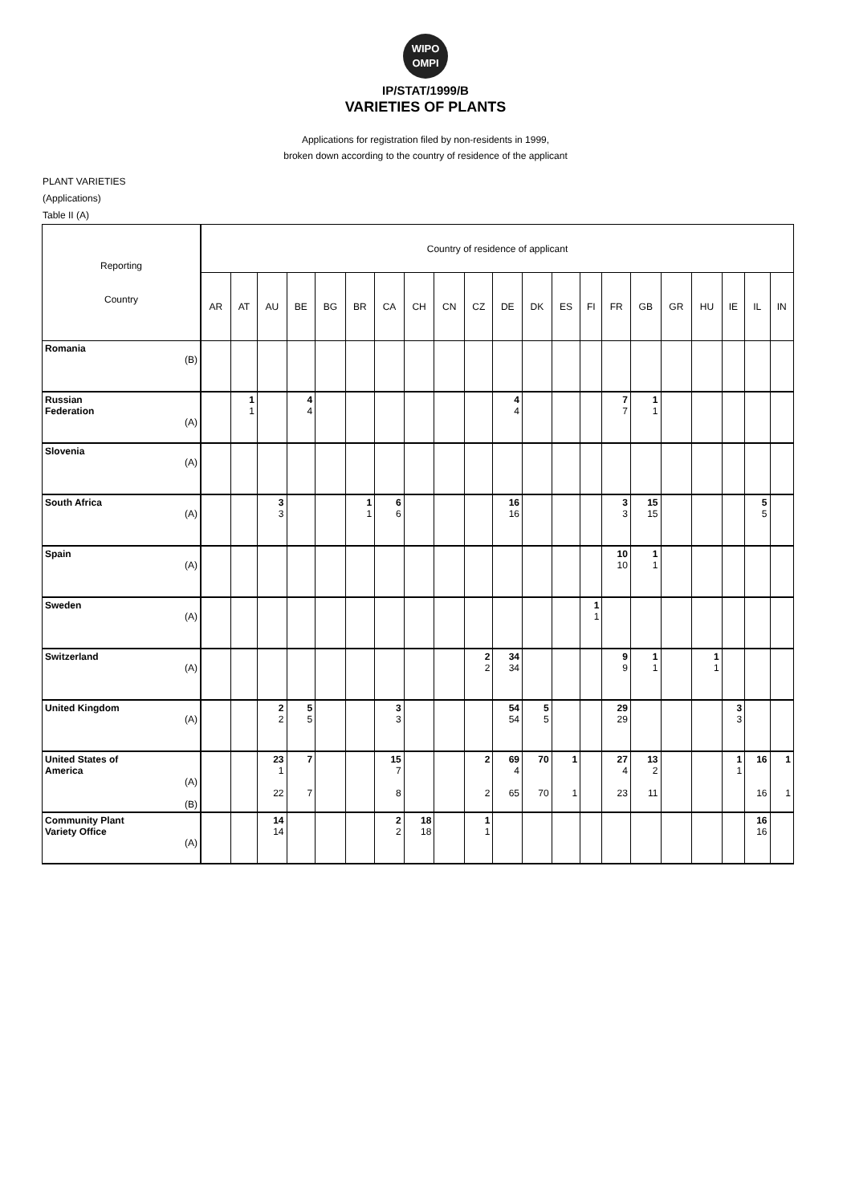WIPO
OMPI
IP/STAT/1999/B
VARIETIES OF PLANTS
Applications for registration filed by non-residents in 1999,
broken down according to the country of residence of the applicant
PLANT VARIETIES
(Applications)
Table II (A)
| Reporting Country | Country of residence of applicant | | | | | | | | | | | | | | | | | | | | |
| --- | --- | --- | --- | --- | --- | --- | --- | --- | --- | --- | --- | --- | --- | --- | --- | --- | --- | --- | --- | --- | --- |
| | AR | AT | AU | BE | BG | BR | CA | CH | CN | CZ | DE | DK | ES | FI | FR | GB | GR | HU | IE | IL | IN |
| Romania (B) | | | | | | | | | | | | | | | | | | | | | |
| Russian Federation (A) | | 1 1 | | 4 4 | | | | | | | 4 4 | | | | 7 7 | 1 1 | | | | | |
| Slovenia (A) | | | | | | | | | | | | | | | | | | | | | |
| South Africa (A) | | | 3 3 | | | 1 1 | 6 6 | | | | 16 16 | | | | 3 3 | 15 15 | | | | 5 5 | |
| Spain (A) | | | | | | | | | | | | | | | 10 10 | 1 1 | | | | | |
| Sweden (A) | | | | | | | | | | | | | | 1 1 | | | | | | | |
| Switzerland (A) | | | | | | | | | | 2 2 | 34 34 | | | | 9 9 | 1 1 | | 1 1 | | | |
| United Kingdom (A) | | | 2 2 | 5 5 | | | 3 3 | | | | 54 54 | 5 5 | | | 29 29 | | | | 3 3 | | |
| United States of America (A) (B) | | | 23 1 22 | 7 7 | | | 15 7 8 | | | 2 2 | 69 4 65 | 70 70 | 1 1 | | 27 4 23 | 13 2 11 | | | 1 1 | 16 16 | 1 1 |
| Community Plant Variety Office (A) | | | 14 14 | | | | 2 2 | 18 18 | | 1 1 | | | | | | | | | | 16 16 | |